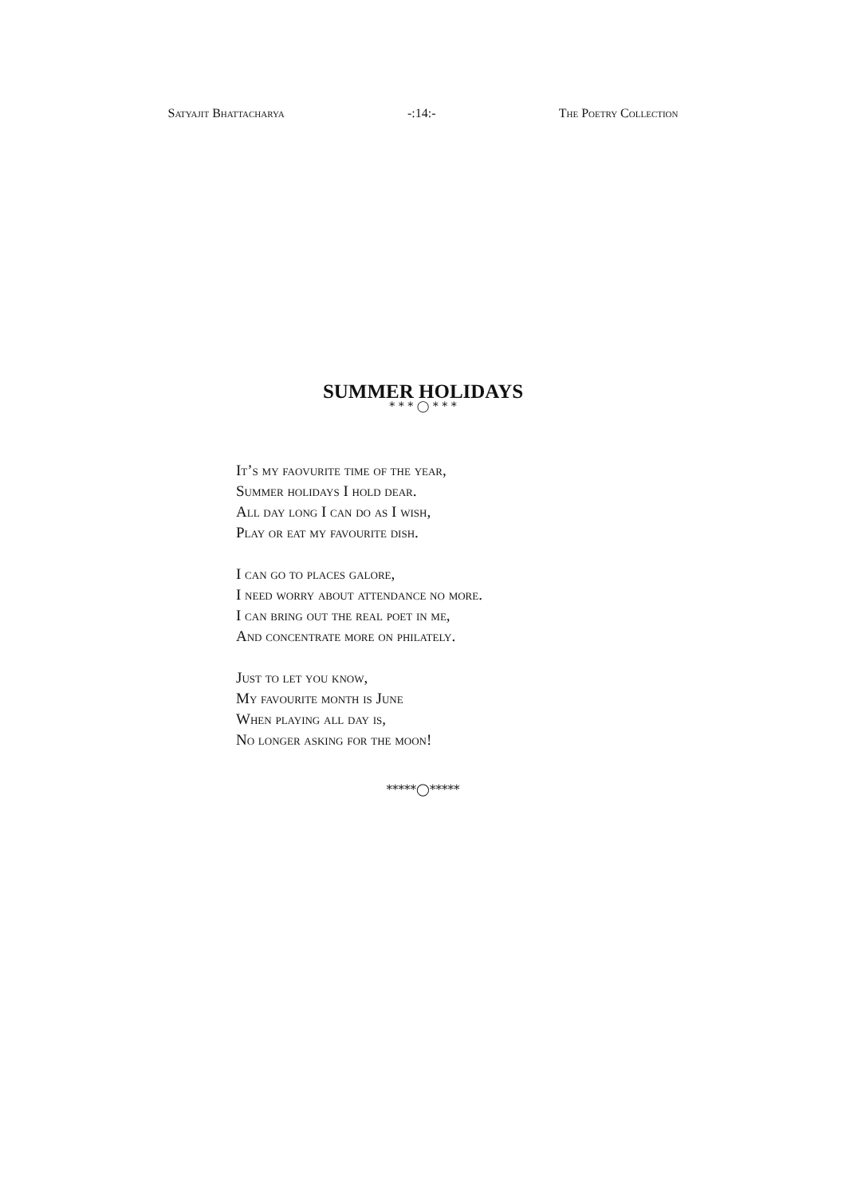Satyajit Bhattacharya -:14:- The Poetry Collection
SUMMER HOLIDAYS
* * * ◯ * * *
It’s my faovurite time of the year,
Summer holidays I hold dear.
All day long I can do as I wish,
Play or eat my favourite dish.
I can go to places galore,
I need worry about attendance no more.
I can bring out the real poet in me,
And concentrate more on philately.
Just to let you know,
My favourite month is June
When playing all day is,
No longer asking for the moon!
*****◯*****